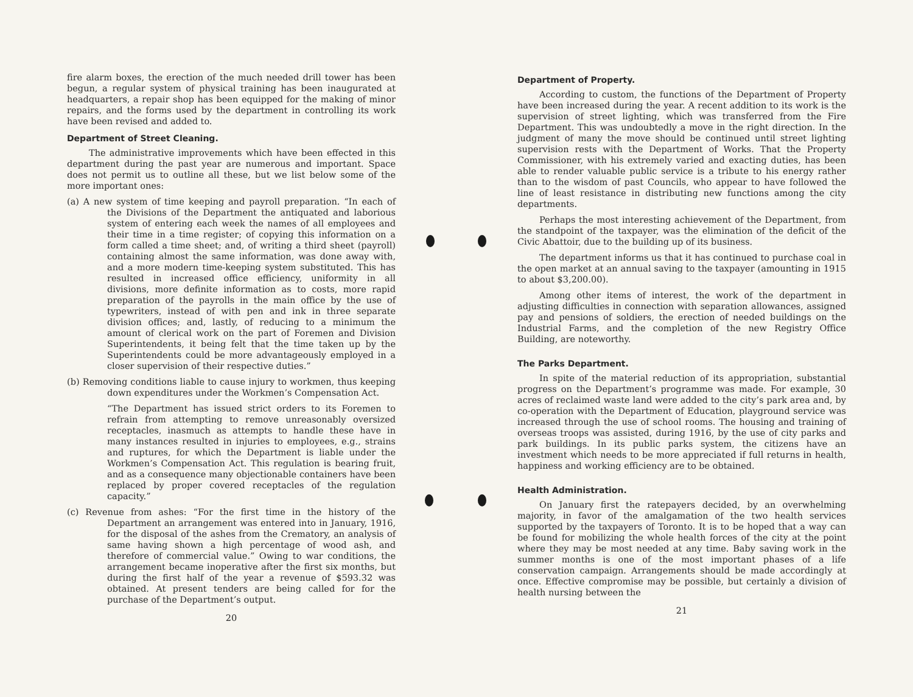fire alarm boxes, the erection of the much needed drill tower has been begun, a regular system of physical training has been inaugurated at headquarters, a repair shop has been equipped for the making of minor repairs, and the forms used by the department in controlling its work have been revised and added to.
Department of Street Cleaning.
The administrative improvements which have been effected in this department during the past year are numerous and important. Space does not permit us to outline all these, but we list below some of the more important ones:
(a) A new system of time keeping and payroll preparation. “In each of the Divisions of the Department the antiquated and laborious system of entering each week the names of all employees and their time in a time register; of copying this information on a form called a time sheet; and, of writing a third sheet (payroll) containing almost the same information, was done away with, and a more modern time-keeping system substituted. This has resulted in increased office efficiency, uniformity in all divisions, more definite information as to costs, more rapid preparation of the payrolls in the main office by the use of typewriters, instead of with pen and ink in three separate division offices; and, lastly, of reducing to a minimum the amount of clerical work on the part of Foremen and Division Superintendents, it being felt that the time taken up by the Superintendents could be more advantageously employed in a closer supervision of their respective duties.”
(b) Removing conditions liable to cause injury to workmen, thus keeping down expenditures under the Workmen’s Compensation Act.
“The Department has issued strict orders to its Foremen to refrain from attempting to remove unreasonably oversized receptacles, inasmuch as attempts to handle these have in many instances resulted in injuries to employees, e.g., strains and ruptures, for which the Department is liable under the Workmen’s Compensation Act. This regulation is bearing fruit, and as a consequence many objectionable containers have been replaced by proper covered receptacles of the regulation capacity.”
(c) Revenue from ashes: “For the first time in the history of the Department an arrangement was entered into in January, 1916, for the disposal of the ashes from the Crematory, an analysis of same having shown a high percentage of wood ash, and therefore of commercial value.” Owing to war conditions, the arrangement became inoperative after the first six months, but during the first half of the year a revenue of $593.32 was obtained. At present tenders are being called for for the purchase of the Department’s output.
20
Department of Property.
According to custom, the functions of the Department of Property have been increased during the year. A recent addition to its work is the supervision of street lighting, which was transferred from the Fire Department. This was undoubtedly a move in the right direction. In the judgment of many the move should be continued until street lighting supervision rests with the Department of Works. That the Property Commissioner, with his extremely varied and exacting duties, has been able to render valuable public service is a tribute to his energy rather than to the wisdom of past Councils, who appear to have followed the line of least resistance in distributing new functions among the city departments.
Perhaps the most interesting achievement of the Department, from the standpoint of the taxpayer, was the elimination of the deficit of the Civic Abattoir, due to the building up of its business.
The department informs us that it has continued to purchase coal in the open market at an annual saving to the taxpayer (amounting in 1915 to about $3,200.00).
Among other items of interest, the work of the department in adjusting difficulties in connection with separation allowances, assigned pay and pensions of soldiers, the erection of needed buildings on the Industrial Farms, and the completion of the new Registry Office Building, are noteworthy.
The Parks Department.
In spite of the material reduction of its appropriation, substantial progress on the Department’s programme was made. For example, 30 acres of reclaimed waste land were added to the city’s park area and, by co-operation with the Department of Education, playground service was increased through the use of school rooms. The housing and training of overseas troops was assisted, during 1916, by the use of city parks and park buildings. In its public parks system, the citizens have an investment which needs to be more appreciated if full returns in health, happiness and working efficiency are to be obtained.
Health Administration.
On January first the ratepayers decided, by an overwhelming majority, in favor of the amalgamation of the two health services supported by the taxpayers of Toronto. It is to be hoped that a way can be found for mobilizing the whole health forces of the city at the point where they may be most needed at any time. Baby saving work in the summer months is one of the most important phases of a life conservation campaign. Arrangements should be made accordingly at once. Effective compromise may be possible, but certainly a division of health nursing between the
21